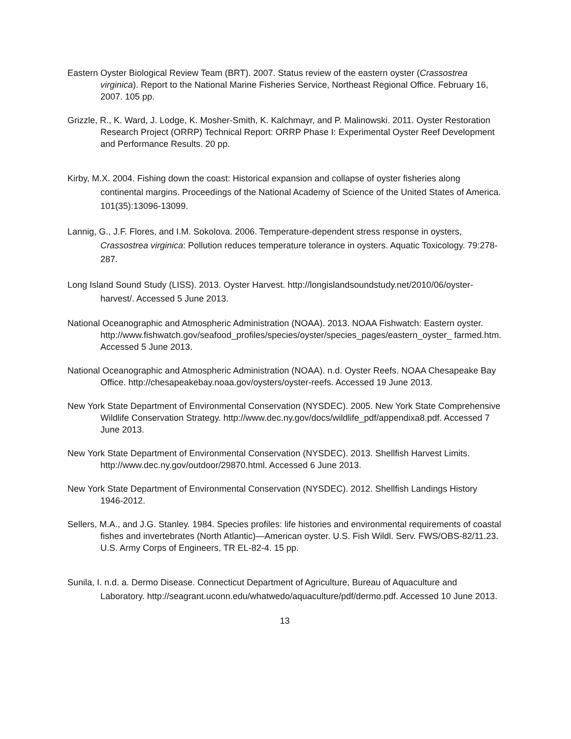Eastern Oyster Biological Review Team (BRT). 2007. Status review of the eastern oyster (Crassostrea virginica). Report to the National Marine Fisheries Service, Northeast Regional Office. February 16, 2007. 105 pp.
Grizzle, R., K. Ward, J. Lodge, K. Mosher-Smith, K. Kalchmayr, and P. Malinowski. 2011. Oyster Restoration Research Project (ORRP) Technical Report: ORRP Phase I: Experimental Oyster Reef Development and Performance Results. 20 pp.
Kirby, M.X. 2004. Fishing down the coast: Historical expansion and collapse of oyster fisheries along continental margins. Proceedings of the National Academy of Science of the United States of America. 101(35):13096-13099.
Lannig, G., J.F. Flores, and I.M. Sokolova. 2006. Temperature-dependent stress response in oysters, Crassostrea virginica: Pollution reduces temperature tolerance in oysters. Aquatic Toxicology. 79:278-287.
Long Island Sound Study (LISS). 2013. Oyster Harvest. http://longislandsoundstudy.net/2010/06/oyster-harvest/. Accessed 5 June 2013.
National Oceanographic and Atmospheric Administration (NOAA). 2013. NOAA Fishwatch: Eastern oyster. http://www.fishwatch.gov/seafood_profiles/species/oyster/species_pages/eastern_oyster_ farmed.htm. Accessed 5 June 2013.
National Oceanographic and Atmospheric Administration (NOAA). n.d. Oyster Reefs. NOAA Chesapeake Bay Office. http://chesapeakebay.noaa.gov/oysters/oyster-reefs. Accessed 19 June 2013.
New York State Department of Environmental Conservation (NYSDEC). 2005. New York State Comprehensive Wildlife Conservation Strategy. http://www.dec.ny.gov/docs/wildlife_pdf/appendixa8.pdf. Accessed 7 June 2013.
New York State Department of Environmental Conservation (NYSDEC). 2013. Shellfish Harvest Limits. http://www.dec.ny.gov/outdoor/29870.html. Accessed 6 June 2013.
New York State Department of Environmental Conservation (NYSDEC). 2012. Shellfish Landings History 1946-2012.
Sellers, M.A., and J.G. Stanley. 1984. Species profiles: life histories and environmental requirements of coastal fishes and invertebrates (North Atlantic)—American oyster. U.S. Fish Wildl. Serv. FWS/OBS-82/11.23. U.S. Army Corps of Engineers, TR EL-82-4. 15 pp.
Sunila, I. n.d. a. Dermo Disease. Connecticut Department of Agriculture, Bureau of Aquaculture and Laboratory. http://seagrant.uconn.edu/whatwedo/aquaculture/pdf/dermo.pdf. Accessed 10 June 2013.
13